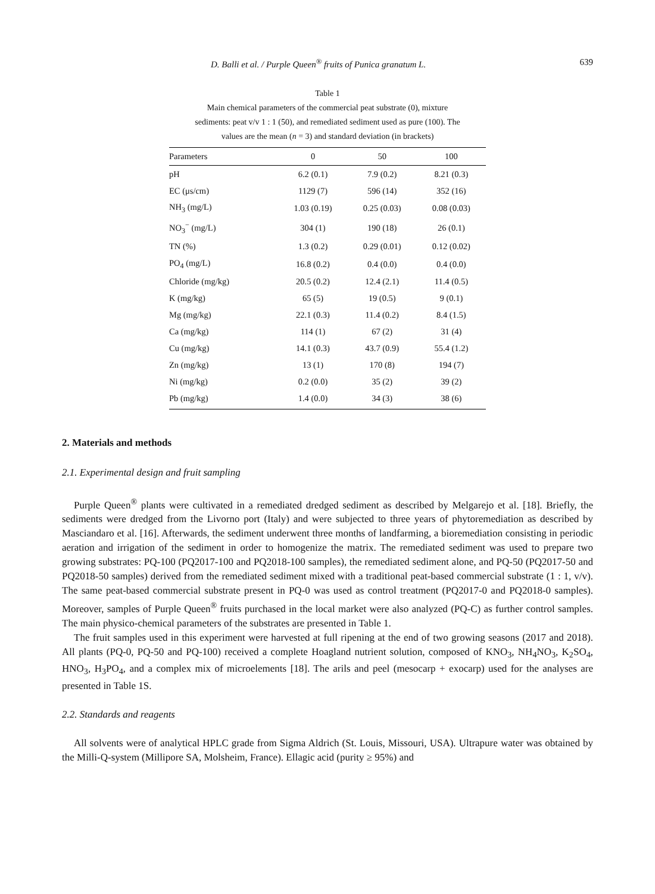D. Balli et al. / Purple Queen<sup>®</sup> fruits of Punica granatum L. 639
Table 1
Main chemical parameters of the commercial peat substrate (0), mixture sediments: peat v/v 1 : 1 (50), and remediated sediment used as pure (100). The values are the mean (n = 3) and standard deviation (in brackets)
| Parameters | 0 | 50 | 100 |
| --- | --- | --- | --- |
| pH | 6.2 (0.1) | 7.9 (0.2) | 8.21 (0.3) |
| EC (μs/cm) | 1129 (7) | 596 (14) | 352 (16) |
| NH<sub>3</sub> (mg/L) | 1.03 (0.19) | 0.25 (0.03) | 0.08 (0.03) |
| NO<sub>3</sub><sup>−</sup> (mg/L) | 304 (1) | 190 (18) | 26 (0.1) |
| TN (%) | 1.3 (0.2) | 0.29 (0.01) | 0.12 (0.02) |
| PO<sub>4</sub> (mg/L) | 16.8 (0.2) | 0.4 (0.0) | 0.4 (0.0) |
| Chloride (mg/kg) | 20.5 (0.2) | 12.4 (2.1) | 11.4 (0.5) |
| K (mg/kg) | 65 (5) | 19 (0.5) | 9 (0.1) |
| Mg (mg/kg) | 22.1 (0.3) | 11.4 (0.2) | 8.4 (1.5) |
| Ca (mg/kg) | 114 (1) | 67 (2) | 31 (4) |
| Cu (mg/kg) | 14.1 (0.3) | 43.7 (0.9) | 55.4 (1.2) |
| Zn (mg/kg) | 13 (1) | 170 (8) | 194 (7) |
| Ni (mg/kg) | 0.2 (0.0) | 35 (2) | 39 (2) |
| Pb (mg/kg) | 1.4 (0.0) | 34 (3) | 38 (6) |
2. Materials and methods
2.1. Experimental design and fruit sampling
Purple Queen<sup>®</sup> plants were cultivated in a remediated dredged sediment as described by Melgarejo et al. [18]. Briefly, the sediments were dredged from the Livorno port (Italy) and were subjected to three years of phytoremediation as described by Masciandaro et al. [16]. Afterwards, the sediment underwent three months of landfarming, a bioremediation consisting in periodic aeration and irrigation of the sediment in order to homogenize the matrix. The remediated sediment was used to prepare two growing substrates: PQ-100 (PQ2017-100 and PQ2018-100 samples), the remediated sediment alone, and PQ-50 (PQ2017-50 and PQ2018-50 samples) derived from the remediated sediment mixed with a traditional peat-based commercial substrate (1 : 1, v/v). The same peat-based commercial substrate present in PQ-0 was used as control treatment (PQ2017-0 and PQ2018-0 samples). Moreover, samples of Purple Queen<sup>®</sup> fruits purchased in the local market were also analyzed (PQ-C) as further control samples. The main physico-chemical parameters of the substrates are presented in Table 1.
The fruit samples used in this experiment were harvested at full ripening at the end of two growing seasons (2017 and 2018). All plants (PQ-0, PQ-50 and PQ-100) received a complete Hoagland nutrient solution, composed of KNO<sub>3</sub>, NH<sub>4</sub>NO<sub>3</sub>, K<sub>2</sub>SO<sub>4</sub>, HNO<sub>3</sub>, H<sub>3</sub>PO<sub>4</sub>, and a complex mix of microelements [18]. The arils and peel (mesocarp + exocarp) used for the analyses are presented in Table 1S.
2.2. Standards and reagents
All solvents were of analytical HPLC grade from Sigma Aldrich (St. Louis, Missouri, USA). Ultrapure water was obtained by the Milli-Q-system (Millipore SA, Molsheim, France). Ellagic acid (purity ≥ 95%) and